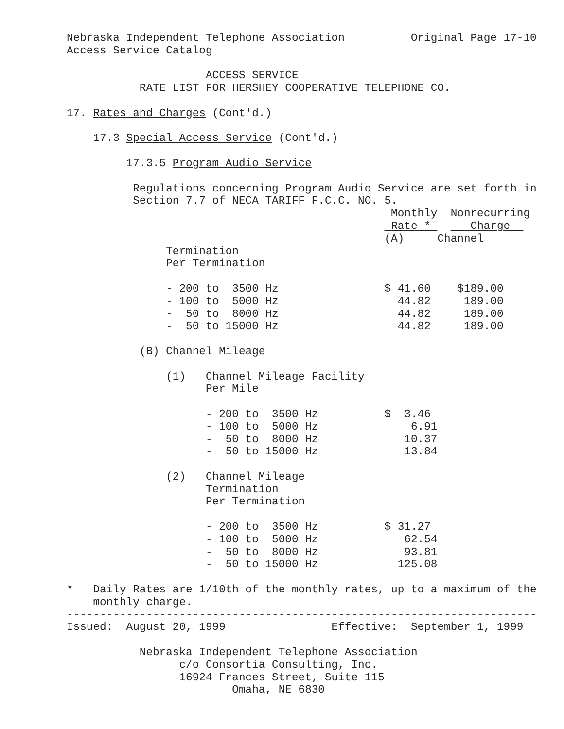Nebraska Independent Telephone Association          Original Page 17-10
Access Service Catalog

                     ACCESS SERVICE
           RATE LIST FOR HERSHEY COOPERATIVE TELEPHONE CO.

17. Rates and Charges (Cont'd.)

    17.3 Special Access Service (Cont'd.)

         17.3.5 Program Audio Service

          Regulations concerning Program Audio Service are set forth in
          Section 7.7 of NECA TARIFF F.C.C. NO. 5.
                                                 Monthly  Nonrecurring
                                                 Rate *      Charge  
                                                (A)     Channel
               Termination
               Per Termination

               - 200 to  3500 Hz                $ 41.60    $189.00
               - 100 to  5000 Hz                  44.82     189.00
               -  50 to  8000 Hz                  44.82     189.00
               -  50 to 15000 Hz                  44.82     189.00

           (B) Channel Mileage

               (1)   Channel Mileage Facility
                     Per Mile

                     - 200 to  3500 Hz          $  3.46
                     - 100 to  5000 Hz              6.91
                     -  50 to  8000 Hz             10.37
                     -  50 to 15000 Hz             13.84

               (2)   Channel Mileage
                     Termination
                     Per Termination

                     - 200 to  3500 Hz          $ 31.27
                     - 100 to  5000 Hz             62.54
                     -  50 to  8000 Hz             93.81
                     -  50 to 15000 Hz            125.08

*   Daily Rates are 1/10th of the monthly rates, up to a maximum of the
    monthly charge.
-----------------------------------------------------------------------
Issued:  August 20, 1999                Effective:  September 1, 1999

           Nebraska Independent Telephone Association
                 c/o Consortia Consulting, Inc.
                 16924 Frances Street, Suite 115
                         Omaha, NE 6830